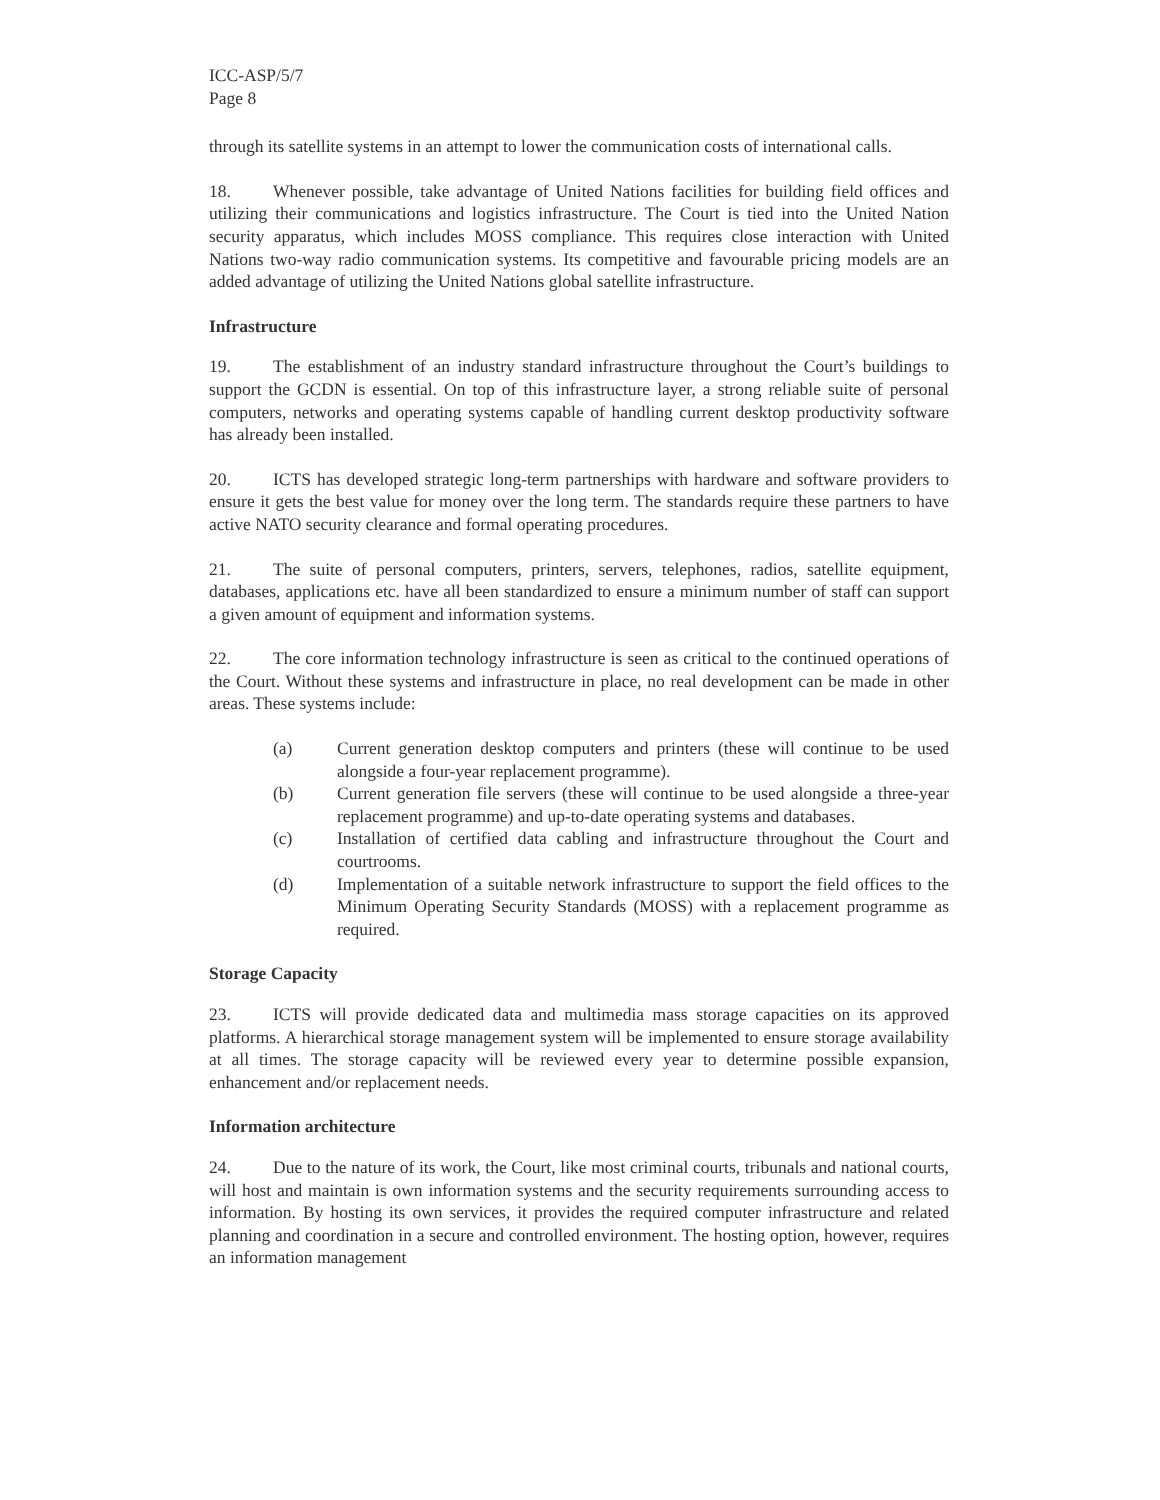ICC-ASP/5/7
Page 8
through its satellite systems in an attempt to lower the communication costs of international calls.
18. Whenever possible, take advantage of United Nations facilities for building field offices and utilizing their communications and logistics infrastructure. The Court is tied into the United Nation security apparatus, which includes MOSS compliance. This requires close interaction with United Nations two-way radio communication systems. Its competitive and favourable pricing models are an added advantage of utilizing the United Nations global satellite infrastructure.
Infrastructure
19. The establishment of an industry standard infrastructure throughout the Court’s buildings to support the GCDN is essential. On top of this infrastructure layer, a strong reliable suite of personal computers, networks and operating systems capable of handling current desktop productivity software has already been installed.
20. ICTS has developed strategic long-term partnerships with hardware and software providers to ensure it gets the best value for money over the long term. The standards require these partners to have active NATO security clearance and formal operating procedures.
21. The suite of personal computers, printers, servers, telephones, radios, satellite equipment, databases, applications etc. have all been standardized to ensure a minimum number of staff can support a given amount of equipment and information systems.
22. The core information technology infrastructure is seen as critical to the continued operations of the Court. Without these systems and infrastructure in place, no real development can be made in other areas. These systems include:
(a) Current generation desktop computers and printers (these will continue to be used alongside a four-year replacement programme).
(b) Current generation file servers (these will continue to be used alongside a three-year replacement programme) and up-to-date operating systems and databases.
(c) Installation of certified data cabling and infrastructure throughout the Court and courtrooms.
(d) Implementation of a suitable network infrastructure to support the field offices to the Minimum Operating Security Standards (MOSS) with a replacement programme as required.
Storage Capacity
23. ICTS will provide dedicated data and multimedia mass storage capacities on its approved platforms. A hierarchical storage management system will be implemented to ensure storage availability at all times. The storage capacity will be reviewed every year to determine possible expansion, enhancement and/or replacement needs.
Information architecture
24. Due to the nature of its work, the Court, like most criminal courts, tribunals and national courts, will host and maintain is own information systems and the security requirements surrounding access to information. By hosting its own services, it provides the required computer infrastructure and related planning and coordination in a secure and controlled environment. The hosting option, however, requires an information management